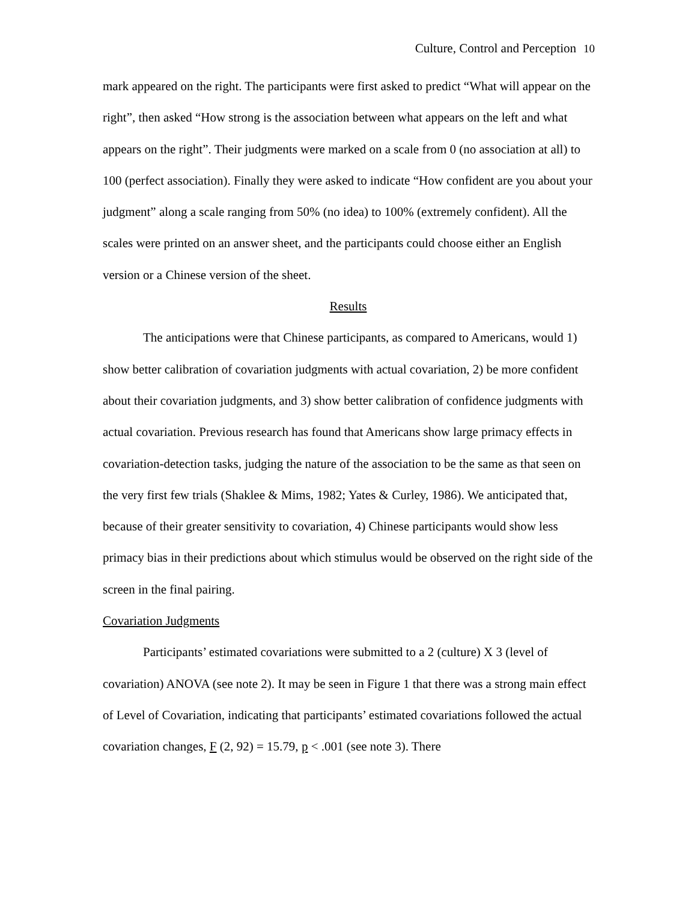Culture, Control and Perception 10
mark appeared on the right. The participants were first asked to predict “What will appear on the right”, then asked “How strong is the association between what appears on the left and what appears on the right”. Their judgments were marked on a scale from 0 (no association at all) to 100 (perfect association). Finally they were asked to indicate “How confident are you about your judgment” along a scale ranging from 50% (no idea) to 100% (extremely confident). All the scales were printed on an answer sheet, and the participants could choose either an English version or a Chinese version of the sheet.
Results
The anticipations were that Chinese participants, as compared to Americans, would 1) show better calibration of covariation judgments with actual covariation, 2) be more confident about their covariation judgments, and 3) show better calibration of confidence judgments with actual covariation. Previous research has found that Americans show large primacy effects in covariation-detection tasks, judging the nature of the association to be the same as that seen on the very first few trials (Shaklee & Mims, 1982; Yates & Curley, 1986). We anticipated that, because of their greater sensitivity to covariation, 4) Chinese participants would show less primacy bias in their predictions about which stimulus would be observed on the right side of the screen in the final pairing.
Covariation Judgments
Participants’ estimated covariations were submitted to a 2 (culture) X 3 (level of covariation) ANOVA (see note 2). It may be seen in Figure 1 that there was a strong main effect of Level of Covariation, indicating that participants’ estimated covariations followed the actual covariation changes, F (2, 92) = 15.79, p < .001 (see note 3). There